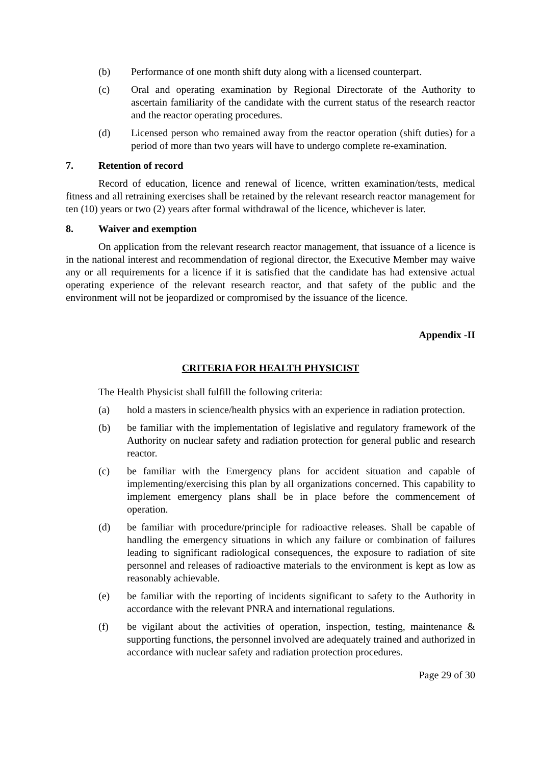(b) Performance of one month shift duty along with a licensed counterpart.
(c) Oral and operating examination by Regional Directorate of the Authority to ascertain familiarity of the candidate with the current status of the research reactor and the reactor operating procedures.
(d) Licensed person who remained away from the reactor operation (shift duties) for a period of more than two years will have to undergo complete re-examination.
7. Retention of record
Record of education, licence and renewal of licence, written examination/tests, medical fitness and all retraining exercises shall be retained by the relevant research reactor management for ten (10) years or two (2) years after formal withdrawal of the licence, whichever is later.
8. Waiver and exemption
On application from the relevant research reactor management, that issuance of a licence is in the national interest and recommendation of regional director, the Executive Member may waive any or all requirements for a licence if it is satisfied that the candidate has had extensive actual operating experience of the relevant research reactor, and that safety of the public and the environment will not be jeopardized or compromised by the issuance of the licence.
Appendix -II
CRITERIA FOR HEALTH PHYSICIST
The Health Physicist shall fulfill the following criteria:
(a) hold a masters in science/health physics with an experience in radiation protection.
(b) be familiar with the implementation of legislative and regulatory framework of the Authority on nuclear safety and radiation protection for general public and research reactor.
(c) be familiar with the Emergency plans for accident situation and capable of implementing/exercising this plan by all organizations concerned. This capability to implement emergency plans shall be in place before the commencement of operation.
(d) be familiar with procedure/principle for radioactive releases. Shall be capable of handling the emergency situations in which any failure or combination of failures leading to significant radiological consequences, the exposure to radiation of site personnel and releases of radioactive materials to the environment is kept as low as reasonably achievable.
(e) be familiar with the reporting of incidents significant to safety to the Authority in accordance with the relevant PNRA and international regulations.
(f) be vigilant about the activities of operation, inspection, testing, maintenance & supporting functions, the personnel involved are adequately trained and authorized in accordance with nuclear safety and radiation protection procedures.
Page 29 of 30